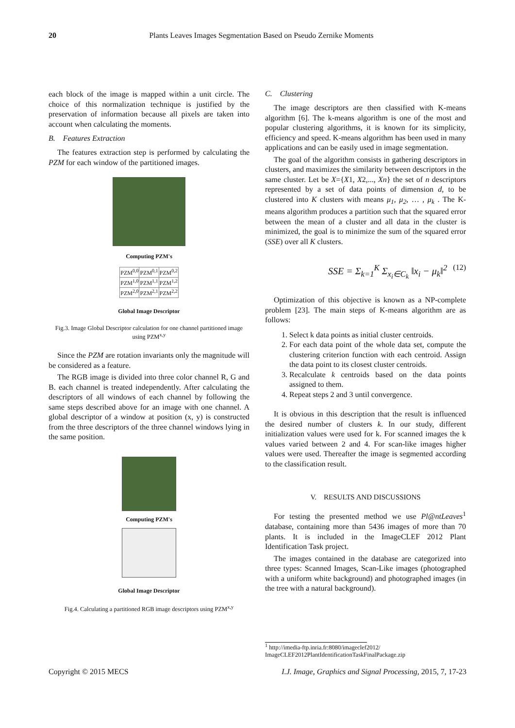20
Plants Leaves Images Segmentation Based on Pseudo Zernike Moments
each block of the image is mapped within a unit circle. The choice of this normalization technique is justified by the preservation of information because all pixels are taken into account when calculating the moments.
B. Features Extraction
The features extraction step is performed by calculating the PZM for each window of the partitioned images.
Computing PZM's
| PZM<sup>0,0</sup> | PZM<sup>0,1</sup> | PZM<sup>0,2</sup> |
| PZM<sup>1,0</sup> | PZM<sup>1,1</sup> | PZM<sup>1,2</sup> |
| PZM<sup>2,0</sup> | PZM<sup>2,1</sup> | PZM<sup>2,2</sup> |
Global Image Descriptor
Fig.3. Image Global Descriptor calculation for one channel partitioned image using PZM<sup>x,y</sup>
Since the PZM are rotation invariants only the magnitude will be considered as a feature.
The RGB image is divided into three color channel R, G and B. each channel is treated independently. After calculating the descriptors of all windows of each channel by following the same steps described above for an image with one channel. A global descriptor of a window at position (x, y) is constructed from the three descriptors of the three channel windows lying in the same position.
Computing PZM's
Global Image Descriptor
Fig.4. Calculating a partitioned RGB image descriptors using PZM<sup>x,y</sup>
C. Clustering
The image descriptors are then classified with K-means algorithm [6]. The k-means algorithm is one of the most and popular clustering algorithms, it is known for its simplicity, efficiency and speed. K-means algorithm has been used in many applications and can be easily used in image segmentation.
The goal of the algorithm consists in gathering descriptors in clusters, and maximizes the similarity between descriptors in the same cluster. Let be X={X1, X2,..., Xn} the set of n descriptors represented by a set of data points of dimension d, to be clustered into K clusters with means μ<sub>1</sub>, μ<sub>2</sub>, … , μ<sub>k</sub> . The K-means algorithm produces a partition such that the squared error between the mean of a cluster and all data in the cluster is minimized, the goal is to minimize the sum of the squared error (SSE) over all K clusters.
SSE = Σ<sub>k=1</sub><sup>K</sup> Σ<sub>x<sub>i</sub>∈C<sub>k</sub></sub> ‖x<sub>i</sub> − μ<sub>k</sub>‖<sup>2</sup> (12)
Optimization of this objective is known as a NP-complete problem [23]. The main steps of K-means algorithm are as follows:
1. Select k data points as initial cluster centroids.
2. For each data point of the whole data set, compute the clustering criterion function with each centroid. Assign the data point to its closest cluster centroids.
3. Recalculate k centroids based on the data points assigned to them.
4. Repeat steps 2 and 3 until convergence.
It is obvious in this description that the result is influenced the desired number of clusters k. In our study, different initialization values were used for k. For scanned images the k values varied between 2 and 4. For scan-like images higher values were used. Thereafter the image is segmented according to the classification result.
V. RESULTS AND DISCUSSIONS
For testing the presented method we use Pl@ntLeaves<sup>1</sup> database, containing more than 5436 images of more than 70 plants. It is included in the ImageCLEF 2012 Plant Identification Task project.
The images contained in the database are categorized into three types: Scanned Images, Scan-Like images (photographed with a uniform white background) and photographed images (in the tree with a natural background).
<sup>1</sup> http://imedia-ftp.inria.fr:8080/imageclef2012/
ImageCLEF2012PlantIdentificationTaskFinalPackage.zip
Copyright © 2015 MECS I.J. Image, Graphics and Signal Processing, 2015, 7, 17-23